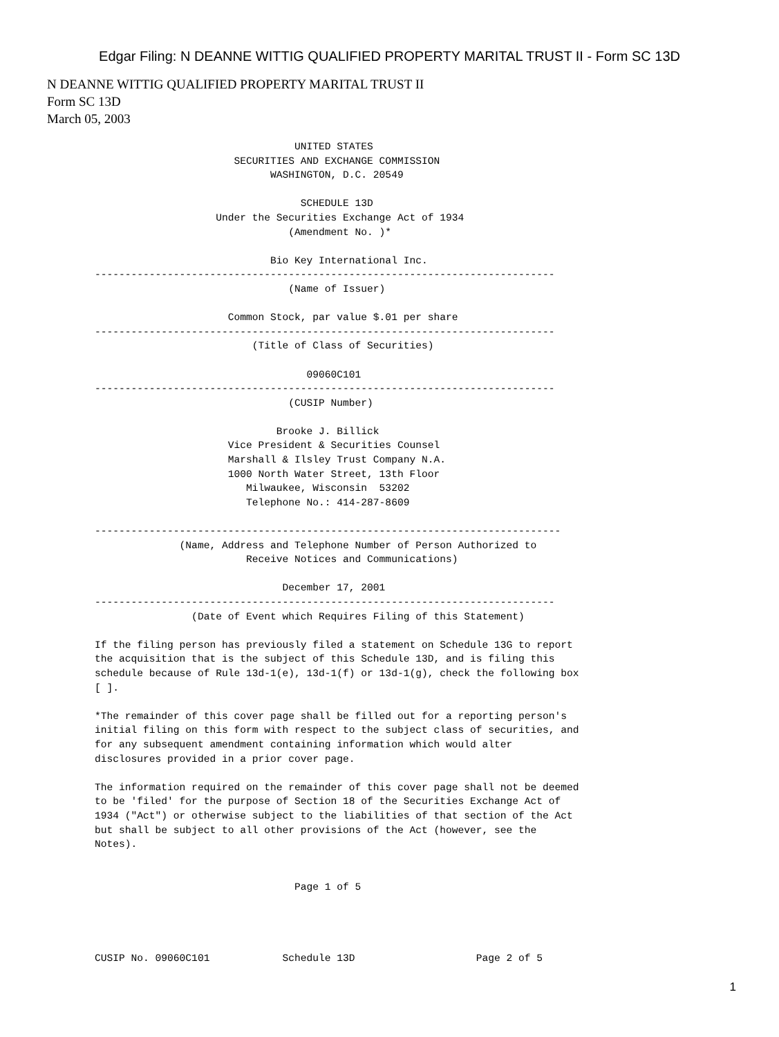Edgar Filing: N DEANNE WITTIG QUALIFIED PROPERTY MARITAL TRUST II - Form SC 13D
N DEANNE WITTIG QUALIFIED PROPERTY MARITAL TRUST II
Form SC 13D
March 05, 2003
                                 UNITED STATES
                       SECURITIES AND EXCHANGE COMMISSION
                             WASHINGTON, D.C. 20549

                                  SCHEDULE 13D
                    Under the Securities Exchange Act of 1934
                                (Amendment No. )*

                             Bio Key International Inc.
----------------------------------------------------------------------------
                                (Name of Issuer)

                      Common Stock, par value $.01 per share
----------------------------------------------------------------------------
                          (Title of Class of Securities)

                                   09060C101
----------------------------------------------------------------------------
                                (CUSIP Number)

                              Brooke J. Billick
                      Vice President & Securities Counsel
                      Marshall & Ilsley Trust Company N.A.
                      1000 North Water Street, 13th Floor
                         Milwaukee, Wisconsin  53202
                         Telephone No.: 414-287-8609

-----------------------------------------------------------------------------
              (Name, Address and Telephone Number of Person Authorized to
                         Receive Notices and Communications)

                               December 17, 2001
----------------------------------------------------------------------------
                (Date of Event which Requires Filing of this Statement)

If the filing person has previously filed a statement on Schedule 13G to report
the acquisition that is the subject of this Schedule 13D, and is filing this
schedule because of Rule 13d-1(e), 13d-1(f) or 13d-1(g), check the following box
[ ].

*The remainder of this cover page shall be filled out for a reporting person's
initial filing on this form with respect to the subject class of securities, and
for any subsequent amendment containing information which would alter
disclosures provided in a prior cover page.

The information required on the remainder of this cover page shall not be deemed
to be 'filed' for the purpose of Section 18 of the Securities Exchange Act of
1934 ("Act") or otherwise subject to the liabilities of that section of the Act
but shall be subject to all other provisions of the Act (however, see the
Notes).


                                 Page 1 of 5




CUSIP No. 09060C101            Schedule 13D                    Page 2 of 5
1